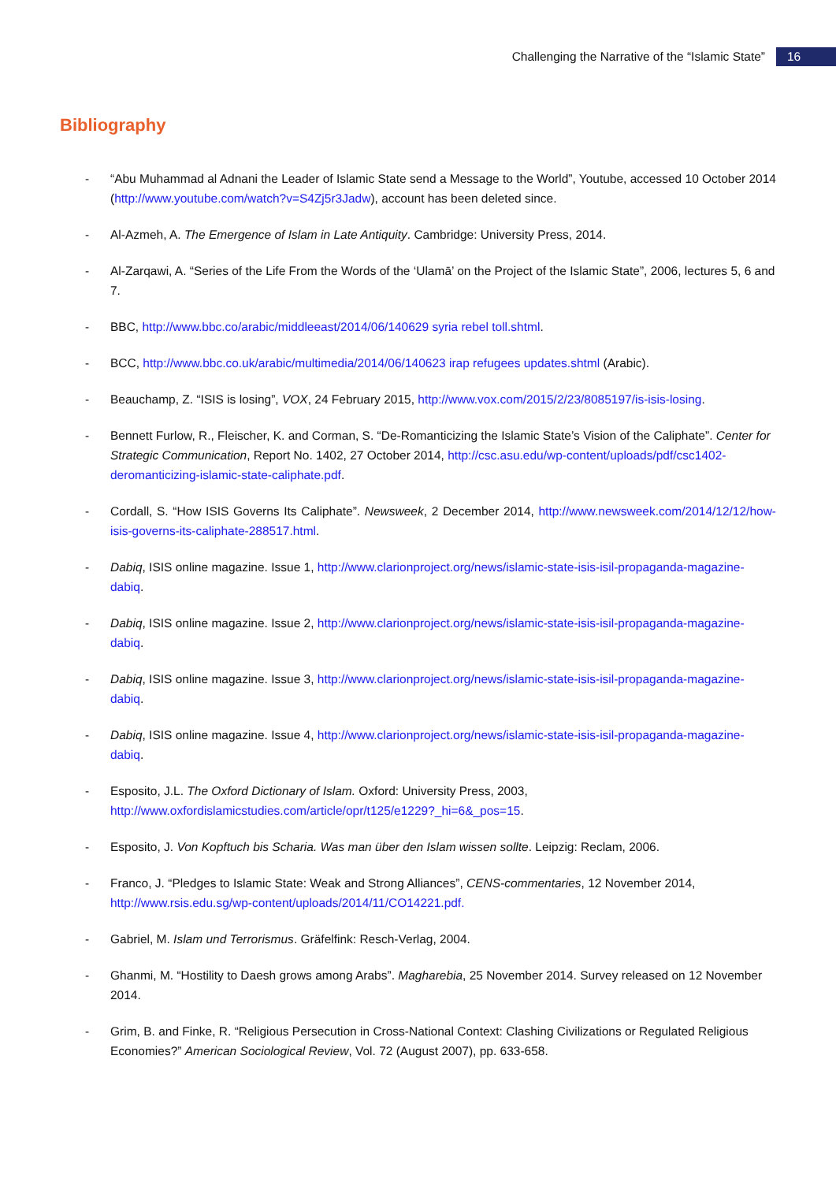Challenging the Narrative of the “Islamic State”
16
Bibliography
- “Abu Muhammad al Adnani the Leader of Islamic State send a Message to the World”, Youtube, accessed 10 October 2014 (http://www.youtube.com/watch?v=S4Zj5r3Jadw), account has been deleted since.
- Al-Azmeh, A. The Emergence of Islam in Late Antiquity. Cambridge: University Press, 2014.
- Al-Zarqawi, A. “Series of the Life From the Words of the ‘Ulamā’ on the Project of the Islamic State”, 2006, lectures 5, 6 and 7.
- BBC, http://www.bbc.co/arabic/middleeast/2014/06/140629 syria rebel toll.shtml.
- BCC, http://www.bbc.co.uk/arabic/multimedia/2014/06/140623 irap refugees updates.shtml (Arabic).
- Beauchamp, Z. “ISIS is losing”, VOX, 24 February 2015, http://www.vox.com/2015/2/23/8085197/is-isis-losing.
- Bennett Furlow, R., Fleischer, K. and Corman, S. “De-Romanticizing the Islamic State’s Vision of the Caliphate”. Center for Strategic Communication, Report No. 1402, 27 October 2014, http://csc.asu.edu/wp-content/uploads/pdf/csc1402-deromanticizing-islamic-state-caliphate.pdf.
- Cordall, S. “How ISIS Governs Its Caliphate”. Newsweek, 2 December 2014, http://www.newsweek.com/2014/12/12/how-isis-governs-its-caliphate-288517.html.
- Dabiq, ISIS online magazine. Issue 1, http://www.clarionproject.org/news/islamic-state-isis-isil-propaganda-magazine-dabiq.
- Dabiq, ISIS online magazine. Issue 2, http://www.clarionproject.org/news/islamic-state-isis-isil-propaganda-magazine-dabiq.
- Dabiq, ISIS online magazine. Issue 3, http://www.clarionproject.org/news/islamic-state-isis-isil-propaganda-magazine-dabiq.
- Dabiq, ISIS online magazine. Issue 4, http://www.clarionproject.org/news/islamic-state-isis-isil-propaganda-magazine-dabiq.
- Esposito, J.L. The Oxford Dictionary of Islam. Oxford: University Press, 2003, http://www.oxfordislamicstudies.com/article/opr/t125/e1229?_hi=6&_pos=15.
- Esposito, J. Von Kopftuch bis Scharia. Was man über den Islam wissen sollte. Leipzig: Reclam, 2006.
- Franco, J. “Pledges to Islamic State: Weak and Strong Alliances”, CENS-commentaries, 12 November 2014, http://www.rsis.edu.sg/wp-content/uploads/2014/11/CO14221.pdf.
- Gabriel, M. Islam und Terrorismus. Gräfelfink: Resch-Verlag, 2004.
- Ghanmi, M. “Hostility to Daesh grows among Arabs”. Magharebia, 25 November 2014. Survey released on 12 November 2014.
- Grim, B. and Finke, R. “Religious Persecution in Cross-National Context: Clashing Civilizations or Regulated Religious Economies?” American Sociological Review, Vol. 72 (August 2007), pp. 633-658.